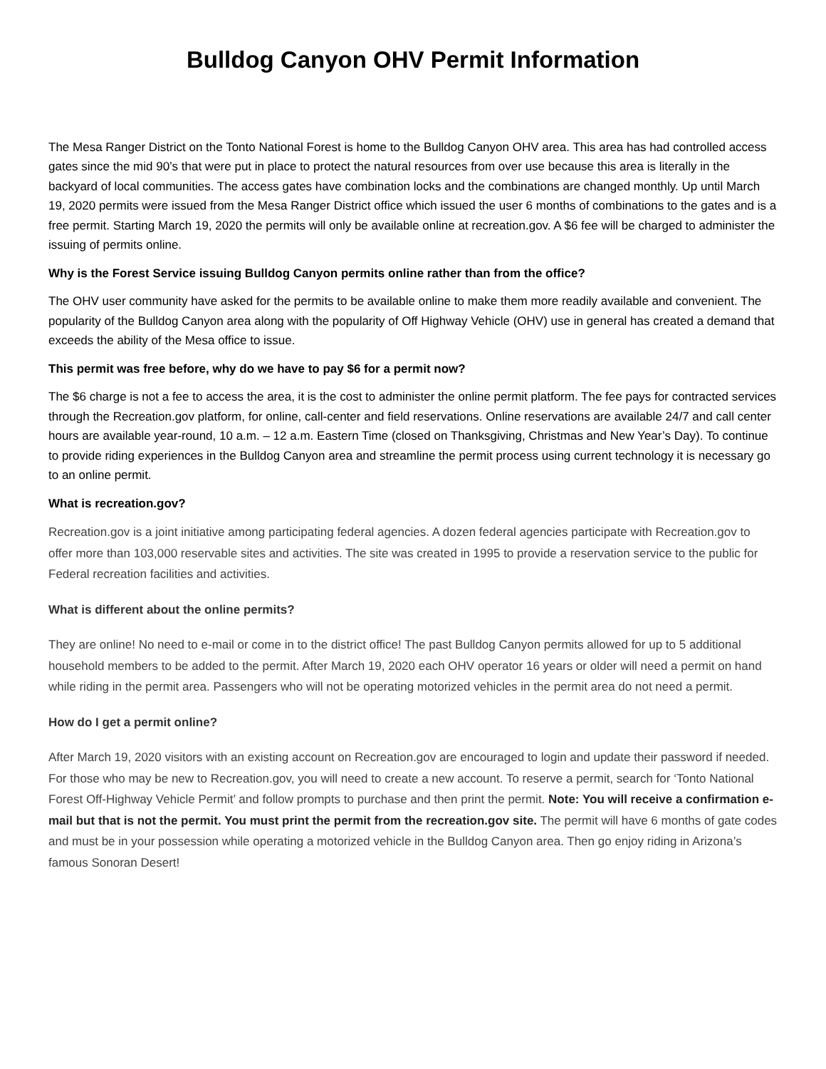Bulldog Canyon OHV Permit Information
The Mesa Ranger District on the Tonto National Forest is home to the Bulldog Canyon OHV area. This area has had controlled access gates since the mid 90’s that were put in place to protect the natural resources from over use because this area is literally in the backyard of local communities. The access gates have combination locks and the combinations are changed monthly. Up until March 19, 2020 permits were issued from the Mesa Ranger District office which issued the user 6 months of combinations to the gates and is a free permit. Starting March 19, 2020 the permits will only be available online at recreation.gov. A $6 fee will be charged to administer the issuing of permits online.
Why is the Forest Service issuing Bulldog Canyon permits online rather than from the office?
The OHV user community have asked for the permits to be available online to make them more readily available and convenient. The popularity of the Bulldog Canyon area along with the popularity of Off Highway Vehicle (OHV) use in general has created a demand that exceeds the ability of the Mesa office to issue.
This permit was free before, why do we have to pay $6 for a permit now?
The $6 charge is not a fee to access the area, it is the cost to administer the online permit platform. The fee pays for contracted services through the Recreation.gov platform, for online, call-center and field reservations. Online reservations are available 24/7 and call center hours are available year-round, 10 a.m. – 12 a.m. Eastern Time (closed on Thanksgiving, Christmas and New Year’s Day). To continue to provide riding experiences in the Bulldog Canyon area and streamline the permit process using current technology it is necessary go to an online permit.
What is recreation.gov?
Recreation.gov is a joint initiative among participating federal agencies. A dozen federal agencies participate with Recreation.gov to offer more than 103,000 reservable sites and activities. The site was created in 1995 to provide a reservation service to the public for Federal recreation facilities and activities.
What is different about the online permits?
They are online! No need to e-mail or come in to the district office! The past Bulldog Canyon permits allowed for up to 5 additional household members to be added to the permit. After March 19, 2020 each OHV operator 16 years or older will need a permit on hand while riding in the permit area. Passengers who will not be operating motorized vehicles in the permit area do not need a permit.
How do I get a permit online?
After March 19, 2020 visitors with an existing account on Recreation.gov are encouraged to login and update their password if needed. For those who may be new to Recreation.gov, you will need to create a new account. To reserve a permit, search for ‘Tonto National Forest Off-Highway Vehicle Permit’ and follow prompts to purchase and then print the permit. Note: You will receive a confirmation e-mail but that is not the permit. You must print the permit from the recreation.gov site. The permit will have 6 months of gate codes and must be in your possession while operating a motorized vehicle in the Bulldog Canyon area. Then go enjoy riding in Arizona’s famous Sonoran Desert!